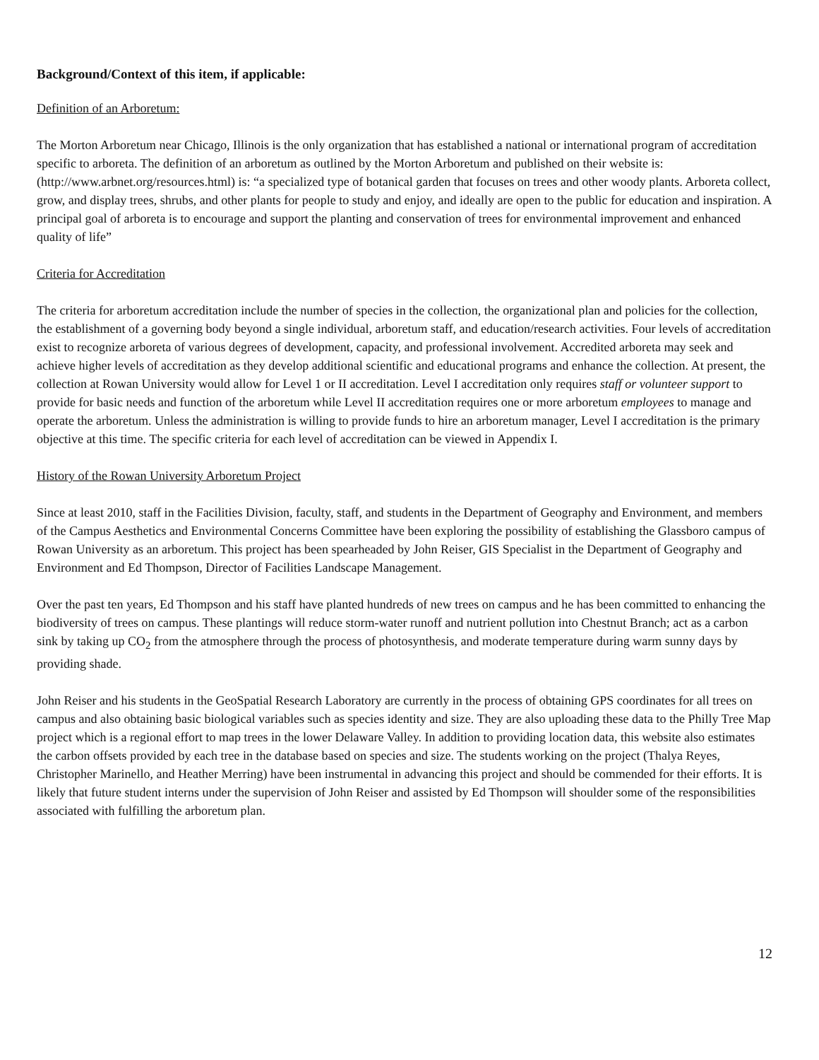Background/Context of this item, if applicable:
Definition of an Arboretum:
The Morton Arboretum near Chicago, Illinois is the only organization that has established a national or international program of accreditation specific to arboreta. The definition of an arboretum as outlined by the Morton Arboretum and published on their website is: (http://www.arbnet.org/resources.html) is: “a specialized type of botanical garden that focuses on trees and other woody plants. Arboreta collect, grow, and display trees, shrubs, and other plants for people to study and enjoy, and ideally are open to the public for education and inspiration. A principal goal of arboreta is to encourage and support the planting and conservation of trees for environmental improvement and enhanced quality of life”
Criteria for Accreditation
The criteria for arboretum accreditation include the number of species in the collection, the organizational plan and policies for the collection, the establishment of a governing body beyond a single individual, arboretum staff, and education/research activities. Four levels of accreditation exist to recognize arboreta of various degrees of development, capacity, and professional involvement. Accredited arboreta may seek and achieve higher levels of accreditation as they develop additional scientific and educational programs and enhance the collection. At present, the collection at Rowan University would allow for Level 1 or II accreditation. Level I accreditation only requires staff or volunteer support to provide for basic needs and function of the arboretum while Level II accreditation requires one or more arboretum employees to manage and operate the arboretum. Unless the administration is willing to provide funds to hire an arboretum manager, Level I accreditation is the primary objective at this time. The specific criteria for each level of accreditation can be viewed in Appendix I.
History of the Rowan University Arboretum Project
Since at least 2010, staff in the Facilities Division, faculty, staff, and students in the Department of Geography and Environment, and members of the Campus Aesthetics and Environmental Concerns Committee have been exploring the possibility of establishing the Glassboro campus of Rowan University as an arboretum. This project has been spearheaded by John Reiser, GIS Specialist in the Department of Geography and Environment and Ed Thompson, Director of Facilities Landscape Management.
Over the past ten years, Ed Thompson and his staff have planted hundreds of new trees on campus and he has been committed to enhancing the biodiversity of trees on campus. These plantings will reduce storm-water runoff and nutrient pollution into Chestnut Branch; act as a carbon sink by taking up CO<sub>2</sub> from the atmosphere through the process of photosynthesis, and moderate temperature during warm sunny days by providing shade.
John Reiser and his students in the GeoSpatial Research Laboratory are currently in the process of obtaining GPS coordinates for all trees on campus and also obtaining basic biological variables such as species identity and size. They are also uploading these data to the Philly Tree Map project which is a regional effort to map trees in the lower Delaware Valley. In addition to providing location data, this website also estimates the carbon offsets provided by each tree in the database based on species and size. The students working on the project (Thalya Reyes, Christopher Marinello, and Heather Merring) have been instrumental in advancing this project and should be commended for their efforts. It is likely that future student interns under the supervision of John Reiser and assisted by Ed Thompson will shoulder some of the responsibilities associated with fulfilling the arboretum plan.
12